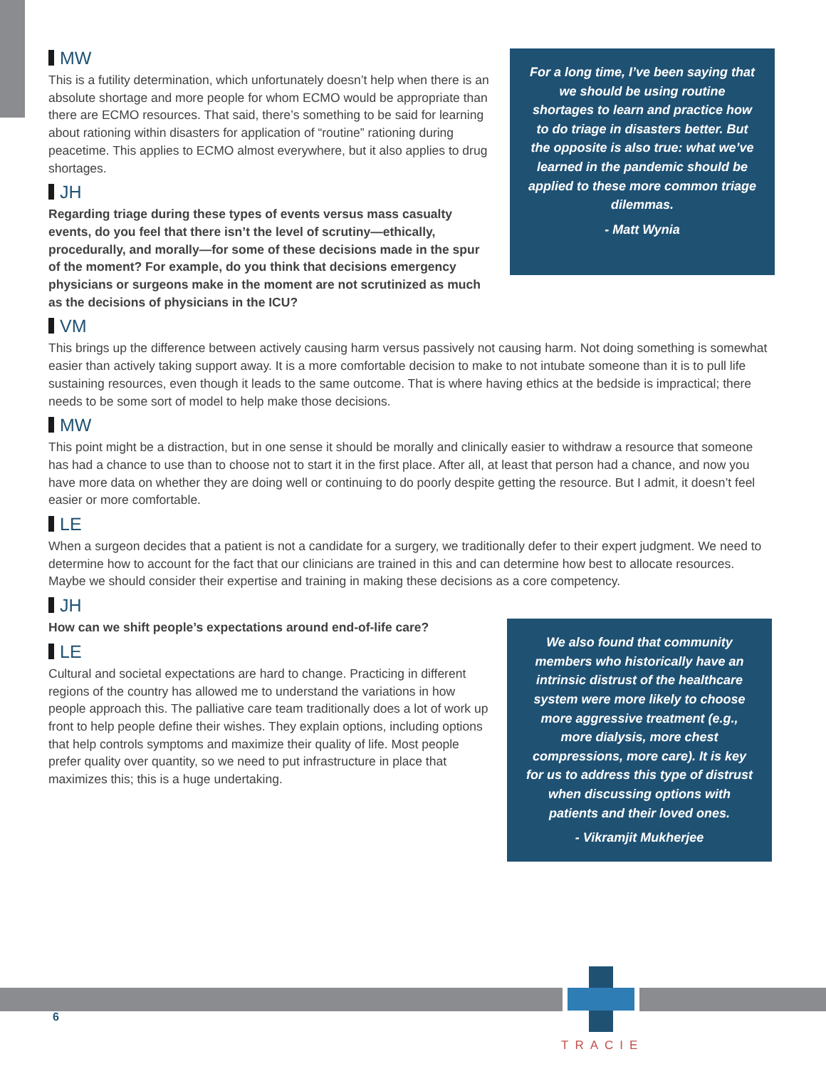MW
This is a futility determination, which unfortunately doesn’t help when there is an absolute shortage and more people for whom ECMO would be appropriate than there are ECMO resources. That said, there’s something to be said for learning about rationing within disasters for application of “routine” rationing during peacetime. This applies to ECMO almost everywhere, but it also applies to drug shortages.
JH
Regarding triage during these types of events versus mass casualty events, do you feel that there isn’t the level of scrutiny—ethically, procedurally, and morally—for some of these decisions made in the spur of the moment? For example, do you think that decisions emergency physicians or surgeons make in the moment are not scrutinized as much as the decisions of physicians in the ICU?
For a long time, I’ve been saying that we should be using routine shortages to learn and practice how to do triage in disasters better. But the opposite is also true: what we’ve learned in the pandemic should be applied to these more common triage dilemmas.
- Matt Wynia
VM
This brings up the difference between actively causing harm versus passively not causing harm. Not doing something is somewhat easier than actively taking support away. It is a more comfortable decision to make to not intubate someone than it is to pull life sustaining resources, even though it leads to the same outcome. That is where having ethics at the bedside is impractical; there needs to be some sort of model to help make those decisions.
MW
This point might be a distraction, but in one sense it should be morally and clinically easier to withdraw a resource that someone has had a chance to use than to choose not to start it in the first place. After all, at least that person had a chance, and now you have more data on whether they are doing well or continuing to do poorly despite getting the resource. But I admit, it doesn’t feel easier or more comfortable.
LE
When a surgeon decides that a patient is not a candidate for a surgery, we traditionally defer to their expert judgment. We need to determine how to account for the fact that our clinicians are trained in this and can determine how best to allocate resources. Maybe we should consider their expertise and training in making these decisions as a core competency.
JH
How can we shift people’s expectations around end-of-life care?
LE
Cultural and societal expectations are hard to change. Practicing in different regions of the country has allowed me to understand the variations in how people approach this. The palliative care team traditionally does a lot of work up front to help people define their wishes. They explain options, including options that help controls symptoms and maximize their quality of life. Most people prefer quality over quantity, so we need to put infrastructure in place that maximizes this; this is a huge undertaking.
We also found that community members who historically have an intrinsic distrust of the healthcare system were more likely to choose more aggressive treatment (e.g., more dialysis, more chest compressions, more care). It is key for us to address this type of distrust when discussing options with patients and their loved ones.
- Vikramjit Mukherjee
6
TRACIE